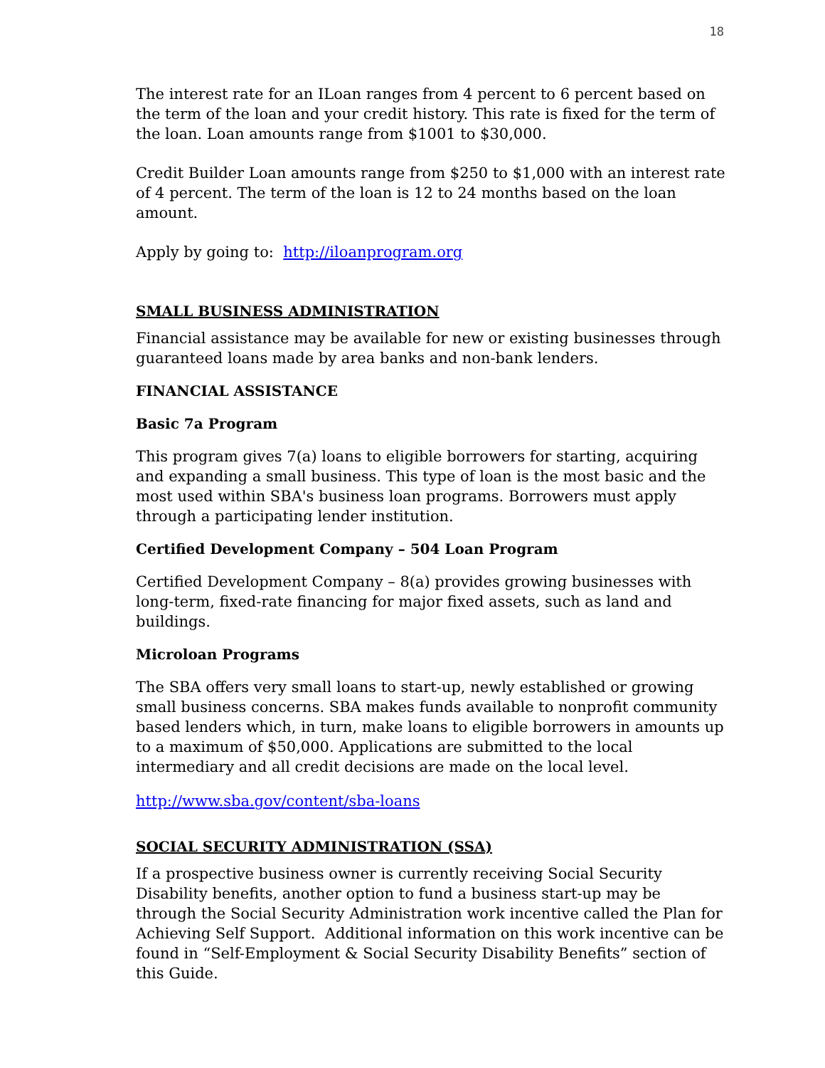18
The interest rate for an ILoan ranges from 4 percent to 6 percent based on the term of the loan and your credit history. This rate is fixed for the term of the loan. Loan amounts range from $1001 to $30,000.
Credit Builder Loan amounts range from $250 to $1,000 with an interest rate of 4 percent. The term of the loan is 12 to 24 months based on the loan amount.
Apply by going to: http://iloanprogram.org
SMALL BUSINESS ADMINISTRATION
Financial assistance may be available for new or existing businesses through guaranteed loans made by area banks and non-bank lenders.
FINANCIAL ASSISTANCE
Basic 7a Program
This program gives 7(a) loans to eligible borrowers for starting, acquiring and expanding a small business. This type of loan is the most basic and the most used within SBA's business loan programs. Borrowers must apply through a participating lender institution.
Certified Development Company – 504 Loan Program
Certified Development Company – 8(a) provides growing businesses with long-term, fixed-rate financing for major fixed assets, such as land and buildings.
Microloan Programs
The SBA offers very small loans to start-up, newly established or growing small business concerns. SBA makes funds available to nonprofit community based lenders which, in turn, make loans to eligible borrowers in amounts up to a maximum of $50,000. Applications are submitted to the local intermediary and all credit decisions are made on the local level.
http://www.sba.gov/content/sba-loans
SOCIAL SECURITY ADMINISTRATION (SSA)
If a prospective business owner is currently receiving Social Security Disability benefits, another option to fund a business start-up may be through the Social Security Administration work incentive called the Plan for Achieving Self Support. Additional information on this work incentive can be found in “Self-Employment & Social Security Disability Benefits” section of this Guide.